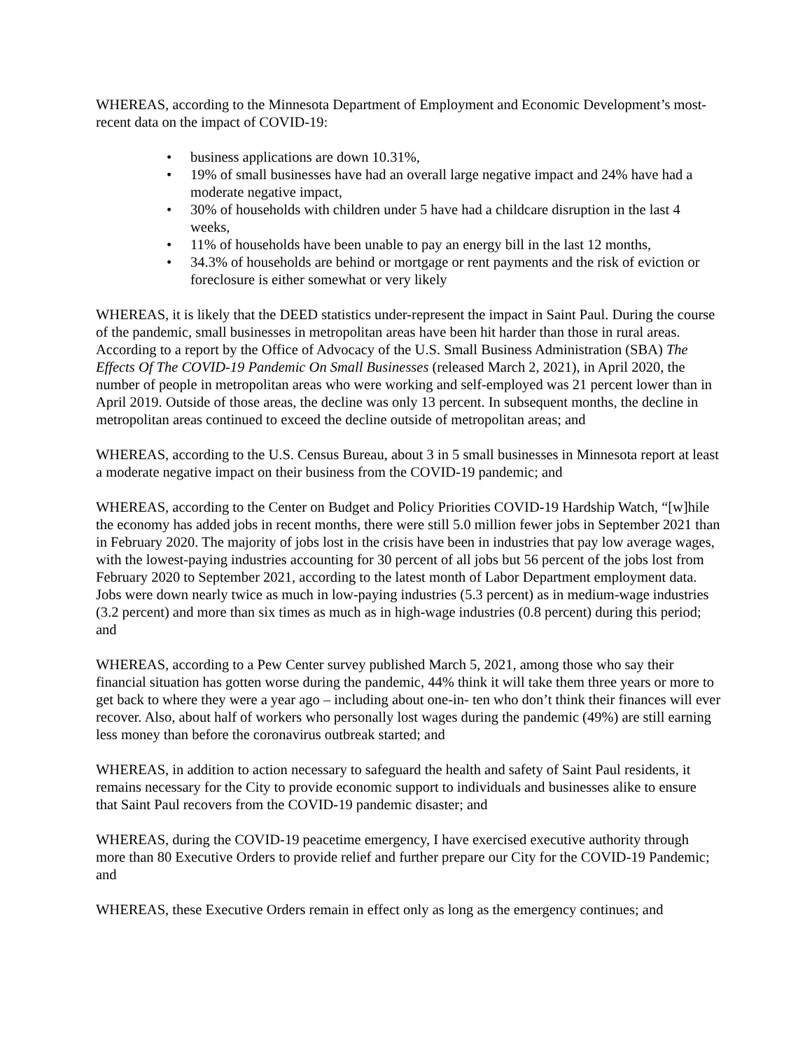WHEREAS, according to the Minnesota Department of Employment and Economic Development’s most-recent data on the impact of COVID-19:
• business applications are down 10.31%,
• 19% of small businesses have had an overall large negative impact and 24% have had a moderate negative impact,
• 30% of households with children under 5 have had a childcare disruption in the last 4 weeks,
• 11% of households have been unable to pay an energy bill in the last 12 months,
• 34.3% of households are behind or mortgage or rent payments and the risk of eviction or foreclosure is either somewhat or very likely
WHEREAS, it is likely that the DEED statistics under-represent the impact in Saint Paul. During the course of the pandemic, small businesses in metropolitan areas have been hit harder than those in rural areas. According to a report by the Office of Advocacy of the U.S. Small Business Administration (SBA) The Effects Of The COVID-19 Pandemic On Small Businesses (released March 2, 2021), in April 2020, the number of people in metropolitan areas who were working and self-employed was 21 percent lower than in April 2019. Outside of those areas, the decline was only 13 percent. In subsequent months, the decline in metropolitan areas continued to exceed the decline outside of metropolitan areas; and
WHEREAS, according to the U.S. Census Bureau, about 3 in 5 small businesses in Minnesota report at least a moderate negative impact on their business from the COVID-19 pandemic; and
WHEREAS, according to the Center on Budget and Policy Priorities COVID-19 Hardship Watch, “[w]hile the economy has added jobs in recent months, there were still 5.0 million fewer jobs in September 2021 than in February 2020. The majority of jobs lost in the crisis have been in industries that pay low average wages, with the lowest-paying industries accounting for 30 percent of all jobs but 56 percent of the jobs lost from February 2020 to September 2021, according to the latest month of Labor Department employment data. Jobs were down nearly twice as much in low-paying industries (5.3 percent) as in medium-wage industries (3.2 percent) and more than six times as much as in high-wage industries (0.8 percent) during this period; and
WHEREAS, according to a Pew Center survey published March 5, 2021, among those who say their financial situation has gotten worse during the pandemic, 44% think it will take them three years or more to get back to where they were a year ago – including about one-in- ten who don’t think their finances will ever recover. Also, about half of workers who personally lost wages during the pandemic (49%) are still earning less money than before the coronavirus outbreak started; and
WHEREAS, in addition to action necessary to safeguard the health and safety of Saint Paul residents, it remains necessary for the City to provide economic support to individuals and businesses alike to ensure that Saint Paul recovers from the COVID-19 pandemic disaster; and
WHEREAS, during the COVID-19 peacetime emergency, I have exercised executive authority through more than 80 Executive Orders to provide relief and further prepare our City for the COVID-19 Pandemic; and
WHEREAS, these Executive Orders remain in effect only as long as the emergency continues; and